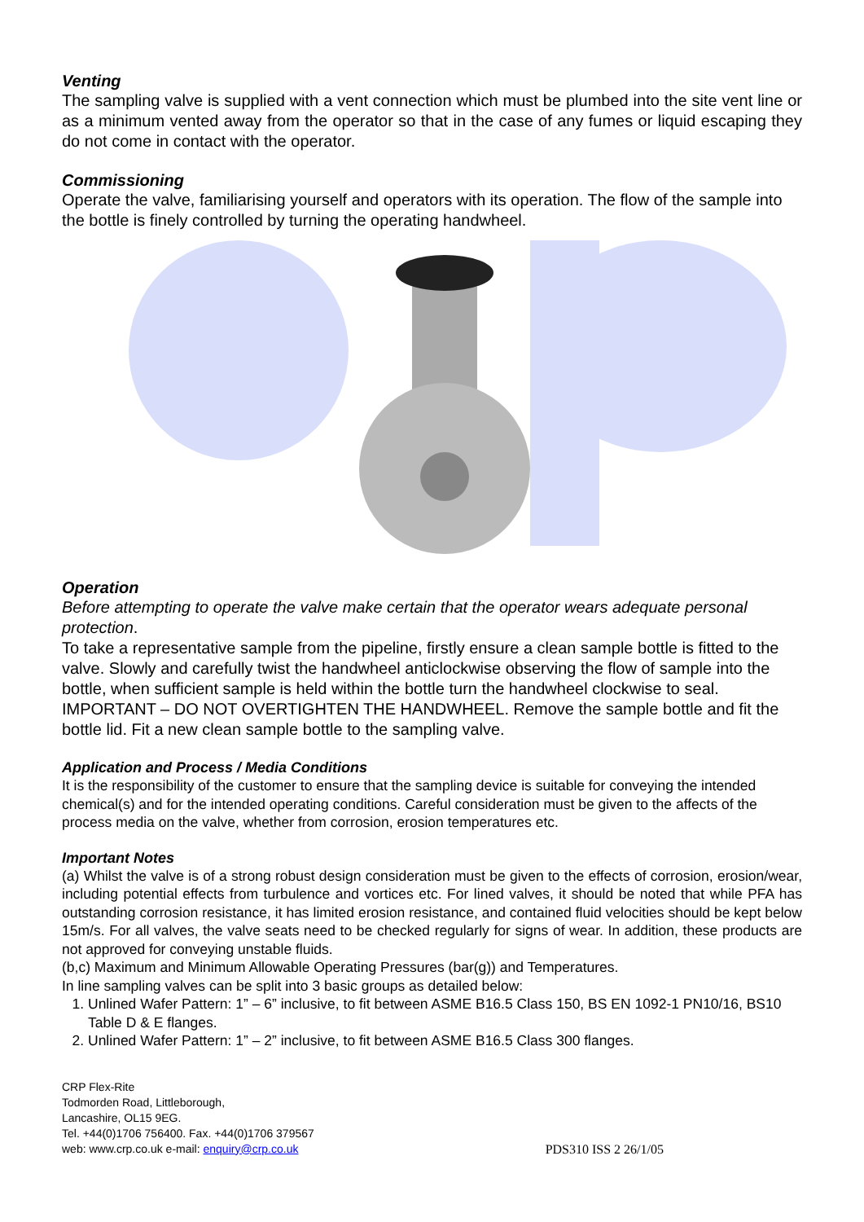Venting
The sampling valve is supplied with a vent connection which must be plumbed into the site vent line or as a minimum vented away from the operator so that in the case of any fumes or liquid escaping they do not come in contact with the operator.
Commissioning
Operate the valve, familiarising yourself and operators with its operation. The flow of the sample into the bottle is finely controlled by turning the operating handwheel.
Operation
Before attempting to operate the valve make certain that the operator wears adequate personal protection.
To take a representative sample from the pipeline, firstly ensure a clean sample bottle is fitted to the valve. Slowly and carefully twist the handwheel anticlockwise observing the flow of sample into the bottle, when sufficient sample is held within the bottle turn the handwheel clockwise to seal. IMPORTANT – DO NOT OVERTIGHTEN THE HANDWHEEL. Remove the sample bottle and fit the bottle lid. Fit a new clean sample bottle to the sampling valve.
Application and Process / Media Conditions
It is the responsibility of the customer to ensure that the sampling device is suitable for conveying the intended chemical(s) and for the intended operating conditions. Careful consideration must be given to the affects of the process media on the valve, whether from corrosion, erosion temperatures etc.
Important Notes
(a) Whilst the valve is of a strong robust design consideration must be given to the effects of corrosion, erosion/wear, including potential effects from turbulence and vortices etc. For lined valves, it should be noted that while PFA has outstanding corrosion resistance, it has limited erosion resistance, and contained fluid velocities should be kept below 15m/s. For all valves, the valve seats need to be checked regularly for signs of wear. In addition, these products are not approved for conveying unstable fluids.
(b,c) Maximum and Minimum Allowable Operating Pressures (bar(g)) and Temperatures.
In line sampling valves can be split into 3 basic groups as detailed below:
1. Unlined Wafer Pattern: 1” – 6” inclusive, to fit between ASME B16.5 Class 150, BS EN 1092-1 PN10/16, BS10 Table D & E flanges.
2. Unlined Wafer Pattern: 1” – 2” inclusive, to fit between ASME B16.5 Class 300 flanges.
CRP Flex-Rite
Todmorden Road, Littleborough,
Lancashire, OL15 9EG.
Tel. +44(0)1706 756400. Fax. +44(0)1706 379567
web: www.crp.co.uk e-mail: enquiry@crp.co.uk
PDS310 ISS 2 26/1/05